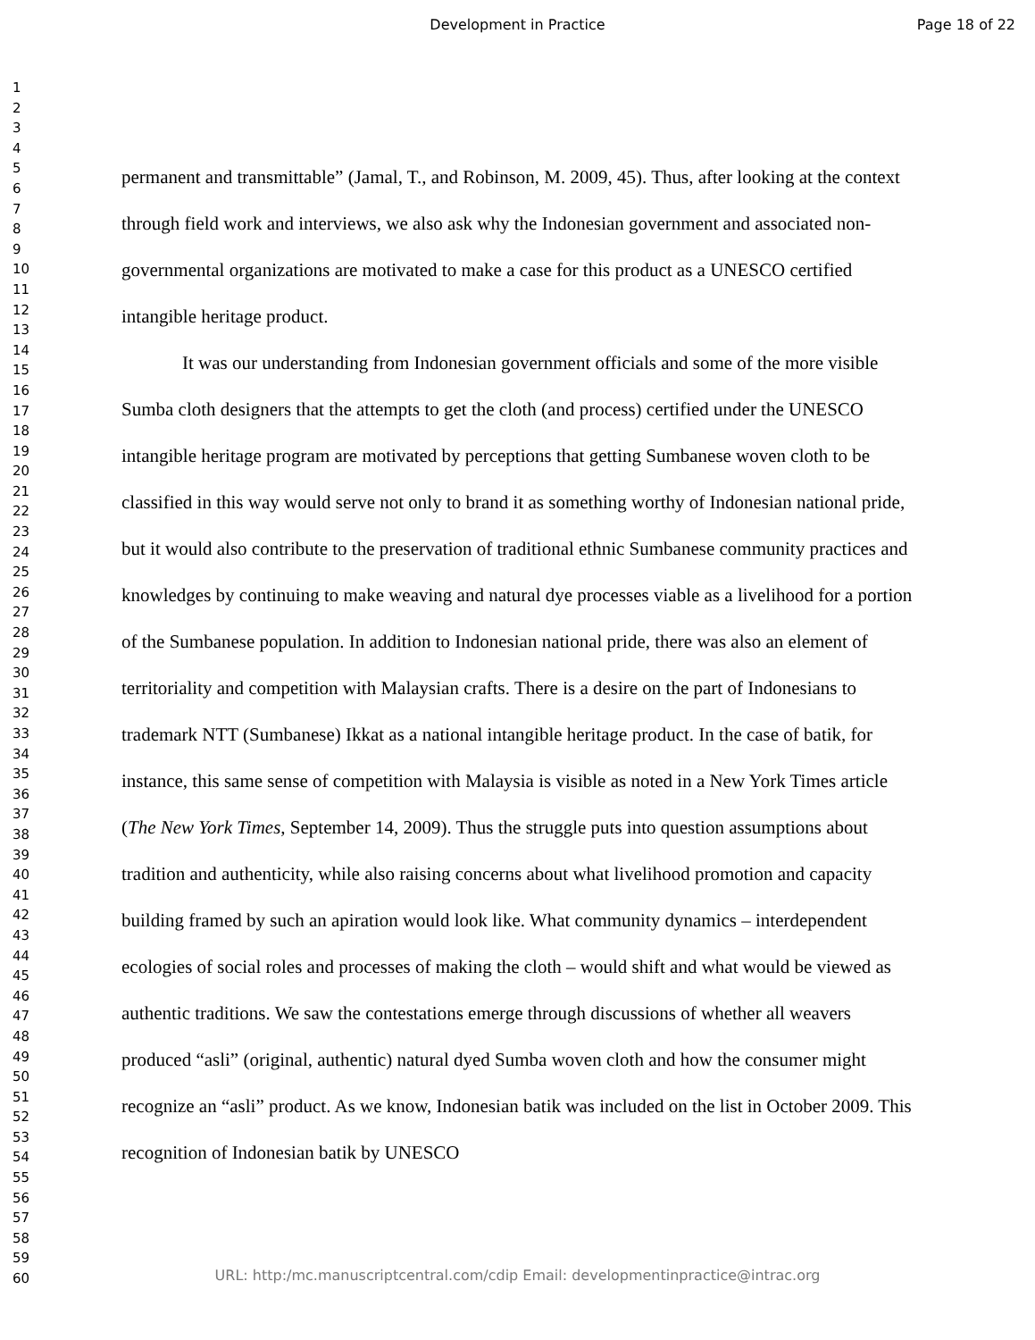Development in Practice Page 18 of 22
1
2
3
4
5
6
7
8
9
10
11
12
13
14
15
16
17
18
19
20
21
22
23
24
25
26
27
28
29
30
31
32
33
34
35
36
37
38
39
40
41
42
43
44
45
46
47
48
49
50
51
52
53
54
55
56
57
58
59
60
permanent and transmittable” (Jamal, T., and Robinson, M. 2009, 45). Thus, after looking at the context through field work and interviews, we also ask why the Indonesian government and associated non-governmental organizations are motivated to make a case for this product as a UNESCO certified intangible heritage product.
It was our understanding from Indonesian government officials and some of the more visible Sumba cloth designers that the attempts to get the cloth (and process) certified under the UNESCO intangible heritage program are motivated by perceptions that getting Sumbanese woven cloth to be classified in this way would serve not only to brand it as something worthy of Indonesian national pride, but it would also contribute to the preservation of traditional ethnic Sumbanese community practices and knowledges by continuing to make weaving and natural dye processes viable as a livelihood for a portion of the Sumbanese population. In addition to Indonesian national pride, there was also an element of territoriality and competition with Malaysian crafts. There is a desire on the part of Indonesians to trademark NTT (Sumbanese) Ikkat as a national intangible heritage product. In the case of batik, for instance, this same sense of competition with Malaysia is visible as noted in a New York Times article (The New York Times, September 14, 2009). Thus the struggle puts into question assumptions about tradition and authenticity, while also raising concerns about what livelihood promotion and capacity building framed by such an apiration would look like. What community dynamics – interdependent ecologies of social roles and processes of making the cloth – would shift and what would be viewed as authentic traditions. We saw the contestations emerge through discussions of whether all weavers produced “asli” (original, authentic) natural dyed Sumba woven cloth and how the consumer might recognize an “asli” product. As we know, Indonesian batik was included on the list in October 2009. This recognition of Indonesian batik by UNESCO
URL: http:/mc.manuscriptcentral.com/cdip Email: developmentinpractice@intrac.org